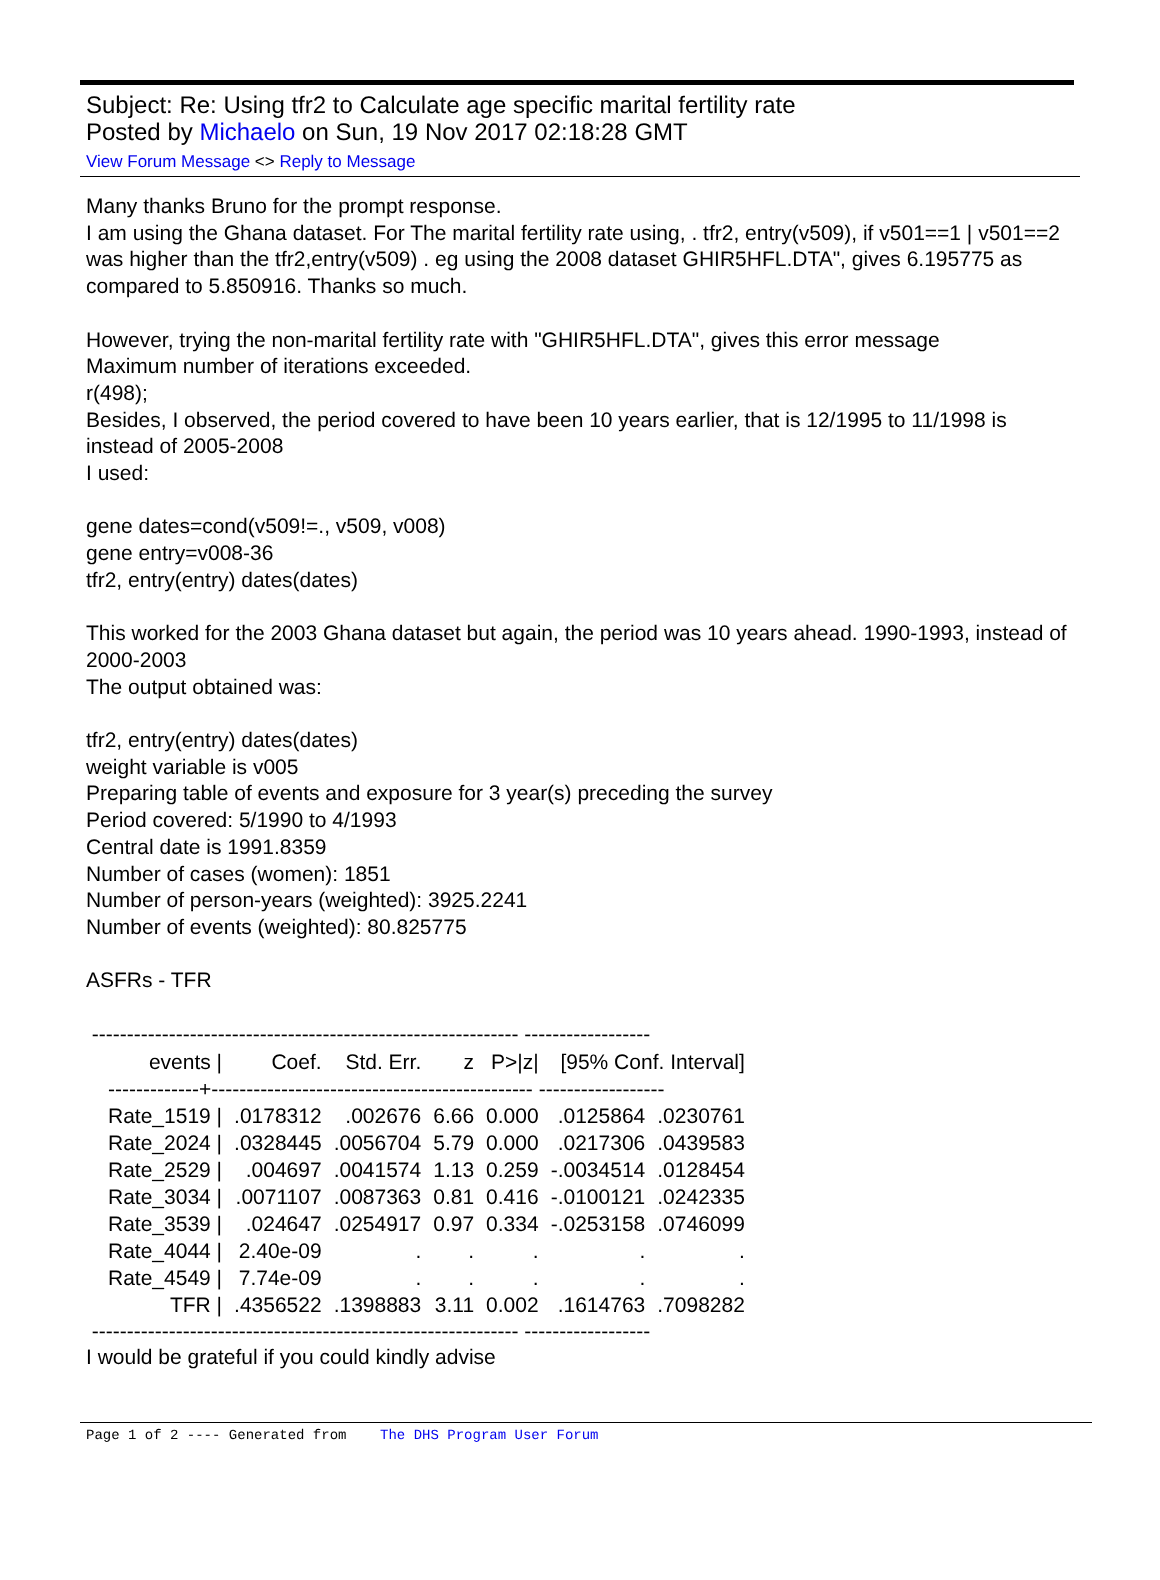Subject: Re: Using tfr2 to Calculate age specific marital fertility rate
Posted by Michaelo on Sun, 19 Nov 2017 02:18:28 GMT
View Forum Message <> Reply to Message
Many thanks Bruno for the prompt response.
I am using the Ghana dataset. For The marital fertility rate using, . tfr2, entry(v509), if v501==1 | v501==2 was higher than the tfr2,entry(v509) . eg using the 2008 dataset GHIR5HFL.DTA", gives 6.195775 as compared to 5.850916. Thanks so much.
However, trying the non-marital fertility rate with "GHIR5HFL.DTA", gives this error message
Maximum number of iterations exceeded.
r(498);
Besides, I observed, the period covered to have been 10 years earlier, that is 12/1995 to 11/1998 is instead of 2005-2008
I used:
gene dates=cond(v509!=., v509, v008)
gene entry=v008-36
tfr2, entry(entry) dates(dates)
This worked for the 2003 Ghana dataset but again, the period was 10 years ahead. 1990-1993, instead of 2000-2003
The output obtained was:
tfr2, entry(entry) dates(dates)
weight variable is v005
Preparing table of events and exposure for 3 year(s) preceding the survey
Period covered: 5/1990 to 4/1993
Central date is 1991.8359
Number of cases (women): 1851
Number of person-years (weighted): 3925.2241
Number of events (weighted): 80.825775
ASFRs - TFR
------------------------------------------------------------- ------------------
| events / | Coef. | Std. Err. | z | P>/z/ | [95% Conf. Interval] | |
| --- | --- | --- | --- | --- | --- | --- |
| -------------+---------------------------------------------- ------------------ | | | | | | |
| Rate_1519 / | .0178312 | .002676 | 6.66 | 0.000 | .0125864 | .0230761 |
| Rate_2024 / | .0328445 | .0056704 | 5.79 | 0.000 | .0217306 | .0439583 |
| Rate_2529 / | .004697 | .0041574 | 1.13 | 0.259 | -.0034514 | .0128454 |
| Rate_3034 / | .0071107 | .0087363 | 0.81 | 0.416 | -.0100121 | .0242335 |
| Rate_3539 / | .024647 | .0254917 | 0.97 | 0.334 | -.0253158 | .0746099 |
| Rate_4044 / | 2.40e-09 | . | . | . | . | . |
| Rate_4549 / | 7.74e-09 | . | . | . | . | . |
| TFR / | .4356522 | .1398883 | 3.11 | 0.002 | .1614763 | .7098282 |
------------------------------------------------------------- ------------------
I would be grateful if you could kindly advise
Page 1 of 2 ---- Generated from The DHS Program User Forum